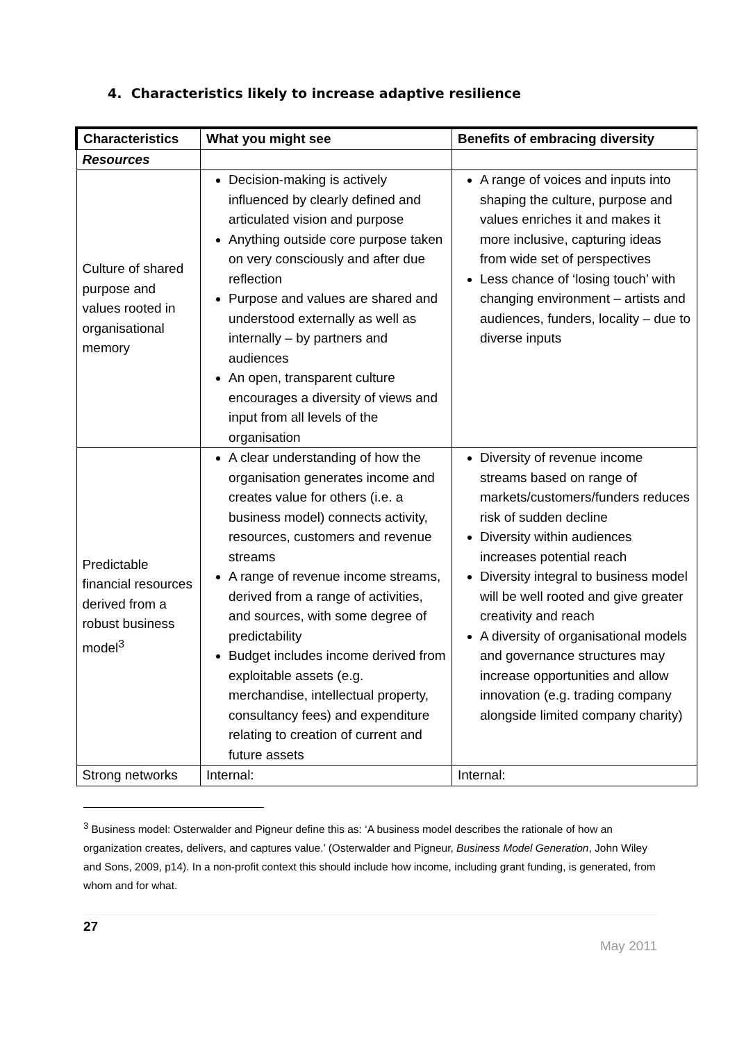4. Characteristics likely to increase adaptive resilience
| Characteristics | What you might see | Benefits of embracing diversity |
| --- | --- | --- |
| Resources | | |
| Culture of shared purpose and values rooted in organisational memory | Decision-making is actively influenced by clearly defined and articulated vision and purpose Anything outside core purpose taken on very consciously and after due reflection Purpose and values are shared and understood externally as well as internally – by partners and audiences An open, transparent culture encourages a diversity of views and input from all levels of the organisation | A range of voices and inputs into shaping the culture, purpose and values enriches it and makes it more inclusive, capturing ideas from wide set of perspectives Less chance of ‘losing touch’ with changing environment – artists and audiences, funders, locality – due to diverse inputs |
| Predictable financial resources derived from a robust business model<sup>3</sup> | A clear understanding of how the organisation generates income and creates value for others (i.e. a business model) connects activity, resources, customers and revenue streams A range of revenue income streams, derived from a range of activities, and sources, with some degree of predictability Budget includes income derived from exploitable assets (e.g. merchandise, intellectual property, consultancy fees) and expenditure relating to creation of current and future assets | Diversity of revenue income streams based on range of markets/customers/funders reduces risk of sudden decline Diversity within audiences increases potential reach Diversity integral to business model will be well rooted and give greater creativity and reach A diversity of organisational models and governance structures may increase opportunities and allow innovation (e.g. trading company alongside limited company charity) |
| Strong networks | Internal: | Internal: |
<sup>3</sup> Business model: Osterwalder and Pigneur define this as: ‘A business model describes the rationale of how an organization creates, delivers, and captures value.’ (Osterwalder and Pigneur, Business Model Generation, John Wiley and Sons, 2009, p14). In a non-profit context this should include how income, including grant funding, is generated, from whom and for what.
27
May 2011